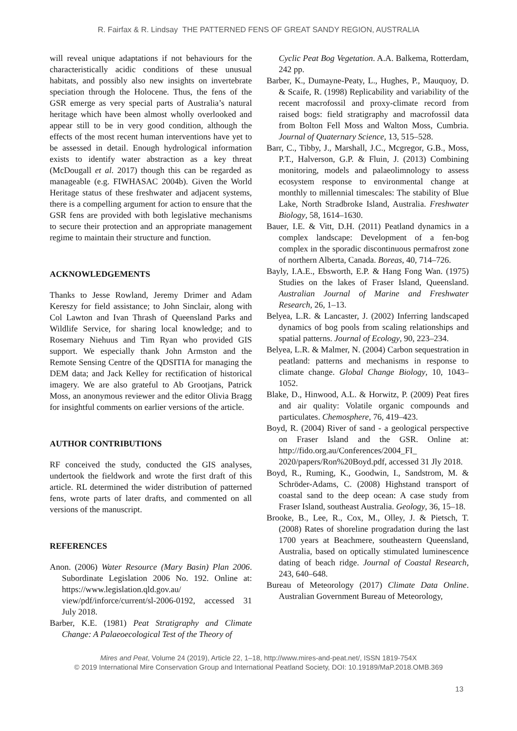R. Fairfax & R. Lindsay THE PATTERNED FENS OF GREAT SANDY REGION, AUSTRALIA
will reveal unique adaptations if not behaviours for the characteristically acidic conditions of these unusual habitats, and possibly also new insights on invertebrate speciation through the Holocene. Thus, the fens of the GSR emerge as very special parts of Australia’s natural heritage which have been almost wholly overlooked and appear still to be in very good condition, although the effects of the most recent human interventions have yet to be assessed in detail. Enough hydrological information exists to identify water abstraction as a key threat (McDougall et al. 2017) though this can be regarded as manageable (e.g. FIWHASAC 2004b). Given the World Heritage status of these freshwater and adjacent systems, there is a compelling argument for action to ensure that the GSR fens are provided with both legislative mechanisms to secure their protection and an appropriate management regime to maintain their structure and function.
ACKNOWLEDGEMENTS
Thanks to Jesse Rowland, Jeremy Drimer and Adam Kereszy for field assistance; to John Sinclair, along with Col Lawton and Ivan Thrash of Queensland Parks and Wildlife Service, for sharing local knowledge; and to Rosemary Niehuus and Tim Ryan who provided GIS support. We especially thank John Armston and the Remote Sensing Centre of the QDSITIA for managing the DEM data; and Jack Kelley for rectification of historical imagery. We are also grateful to Ab Grootjans, Patrick Moss, an anonymous reviewer and the editor Olivia Bragg for insightful comments on earlier versions of the article.
AUTHOR CONTRIBUTIONS
RF conceived the study, conducted the GIS analyses, undertook the fieldwork and wrote the first draft of this article. RL determined the wider distribution of patterned fens, wrote parts of later drafts, and commented on all versions of the manuscript.
REFERENCES
Anon. (2006) Water Resource (Mary Basin) Plan 2006. Subordinate Legislation 2006 No. 192. Online at: https://www.legislation.qld.gov.au/ view/pdf/inforce/current/sl-2006-0192, accessed 31 July 2018.
Barber, K.E. (1981) Peat Stratigraphy and Climate Change: A Palaeoecological Test of the Theory of
Cyclic Peat Bog Vegetation. A.A. Balkema, Rotterdam, 242 pp.
Barber, K., Dumayne-Peaty, L., Hughes, P., Mauquoy, D. & Scaife, R. (1998) Replicability and variability of the recent macrofossil and proxy-climate record from raised bogs: field stratigraphy and macrofossil data from Bolton Fell Moss and Walton Moss, Cumbria. Journal of Quaternary Science, 13, 515–528.
Barr, C., Tibby, J., Marshall, J.C., Mcgregor, G.B., Moss, P.T., Halverson, G.P. & Fluin, J. (2013) Combining monitoring, models and palaeolimnology to assess ecosystem response to environmental change at monthly to millennial timescales: The stability of Blue Lake, North Stradbroke Island, Australia. Freshwater Biology, 58, 1614–1630.
Bauer, I.E. & Vitt, D.H. (2011) Peatland dynamics in a complex landscape: Development of a fen-bog complex in the sporadic discontinuous permafrost zone of northern Alberta, Canada. Boreas, 40, 714–726.
Bayly, I.A.E., Ebsworth, E.P. & Hang Fong Wan. (1975) Studies on the lakes of Fraser Island, Queensland. Australian Journal of Marine and Freshwater Research, 26, 1–13.
Belyea, L.R. & Lancaster, J. (2002) Inferring landscaped dynamics of bog pools from scaling relationships and spatial patterns. Journal of Ecology, 90, 223–234.
Belyea, L.R. & Malmer, N. (2004) Carbon sequestration in peatland: patterns and mechanisms in response to climate change. Global Change Biology, 10, 1043–1052.
Blake, D., Hinwood, A.L. & Horwitz, P. (2009) Peat fires and air quality: Volatile organic compounds and particulates. Chemosphere, 76, 419–423.
Boyd, R. (2004) River of sand - a geological perspective on Fraser Island and the GSR. Online at: http://fido.org.au/Conferences/2004_FI_ 2020/papers/Ron%20Boyd.pdf, accessed 31 Jly 2018.
Boyd, R., Ruming, K., Goodwin, I., Sandstrom, M. & Schröder-Adams, C. (2008) Highstand transport of coastal sand to the deep ocean: A case study from Fraser Island, southeast Australia. Geology, 36, 15–18.
Brooke, B., Lee, R., Cox, M., Olley, J. & Pietsch, T. (2008) Rates of shoreline progradation during the last 1700 years at Beachmere, southeastern Queensland, Australia, based on optically stimulated luminescence dating of beach ridge. Journal of Coastal Research, 243, 640–648.
Bureau of Meteorology (2017) Climate Data Online. Australian Government Bureau of Meteorology,
Mires and Peat, Volume 24 (2019), Article 22, 1–18, http://www.mires-and-peat.net/, ISSN 1819-754X
© 2019 International Mire Conservation Group and International Peatland Society, DOI: 10.19189/MaP.2018.OMB.369
13